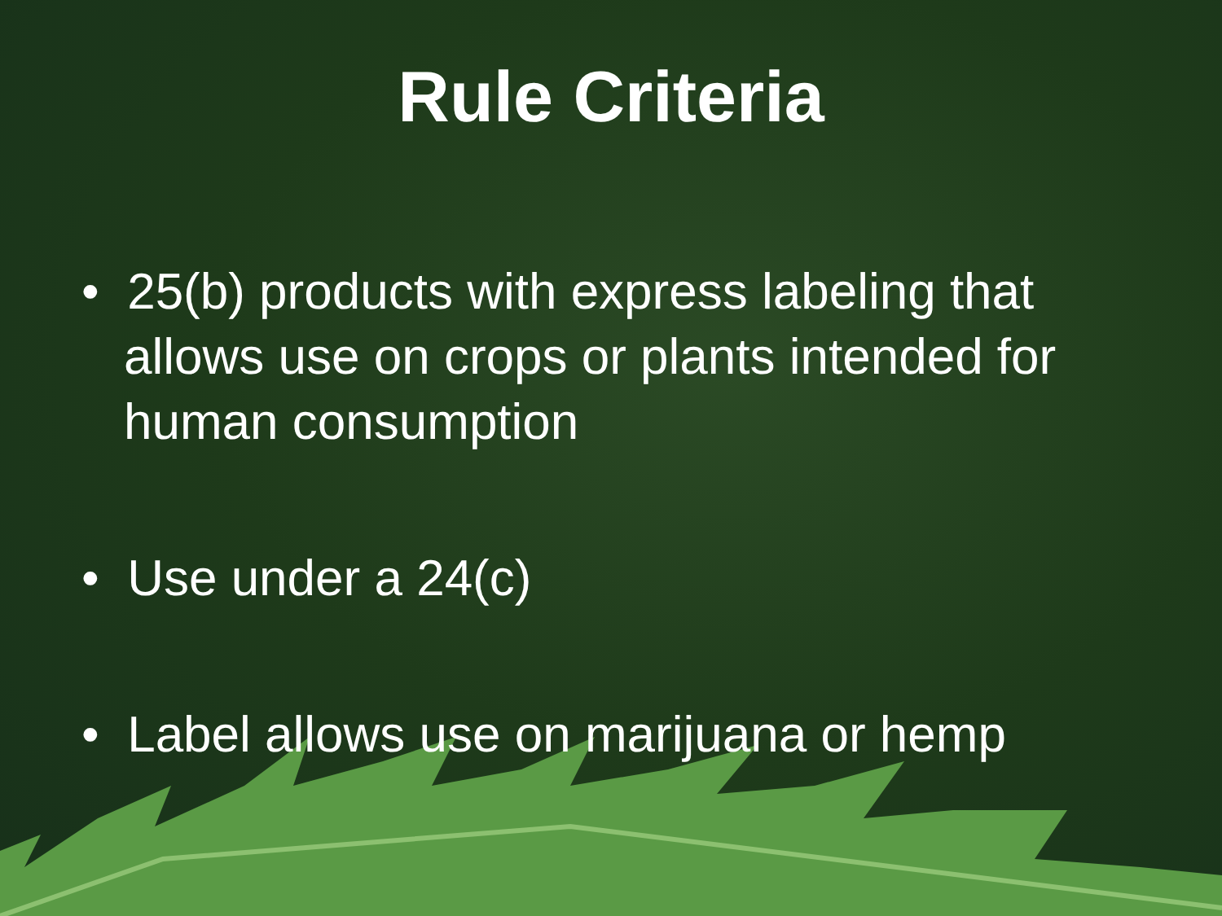Rule Criteria
• 25(b) products with express labeling that allows use on crops or plants intended for human consumption
• Use under a 24(c)
• Label allows use on marijuana or hemp